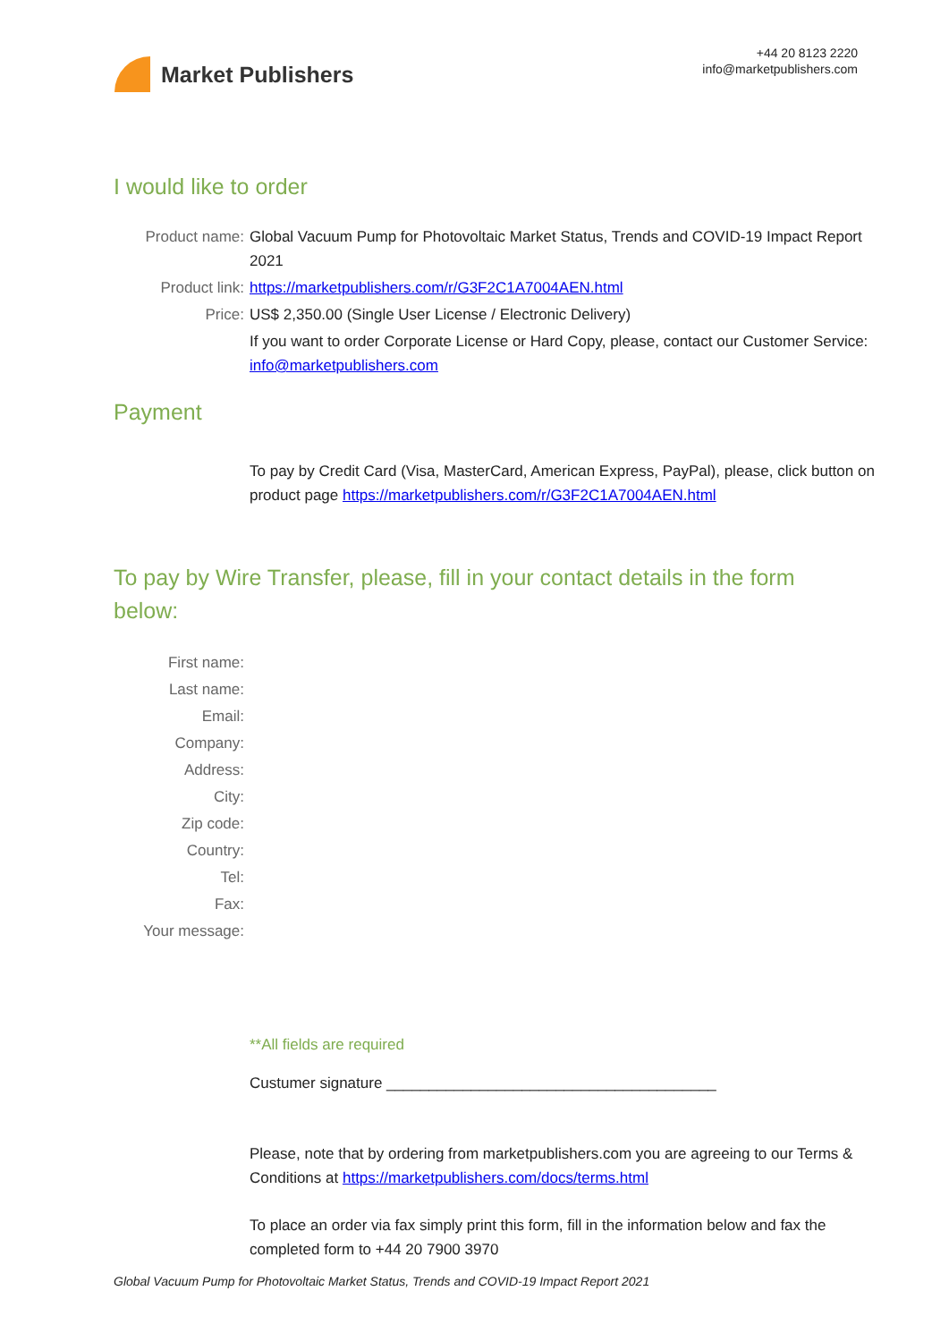Market Publishers
+44 20 8123 2220
info@marketpublishers.com
I would like to order
Product name: Global Vacuum Pump for Photovoltaic Market Status, Trends and COVID-19 Impact Report 2021
Product link: https://marketpublishers.com/r/G3F2C1A7004AEN.html
Price: US$ 2,350.00 (Single User License / Electronic Delivery)
If you want to order Corporate License or Hard Copy, please, contact our Customer Service:
info@marketpublishers.com
Payment
To pay by Credit Card (Visa, MasterCard, American Express, PayPal), please, click button on product page https://marketpublishers.com/r/G3F2C1A7004AEN.html
To pay by Wire Transfer, please, fill in your contact details in the form below:
First name:
Last name:
Email:
Company:
Address:
City:
Zip code:
Country:
Tel:
Fax:
Your message:
**All fields are required
Custumer signature _______________________________________
Please, note that by ordering from marketpublishers.com you are agreeing to our Terms & Conditions at https://marketpublishers.com/docs/terms.html
To place an order via fax simply print this form, fill in the information below and fax the completed form to +44 20 7900 3970
Global Vacuum Pump for Photovoltaic Market Status, Trends and COVID-19 Impact Report 2021